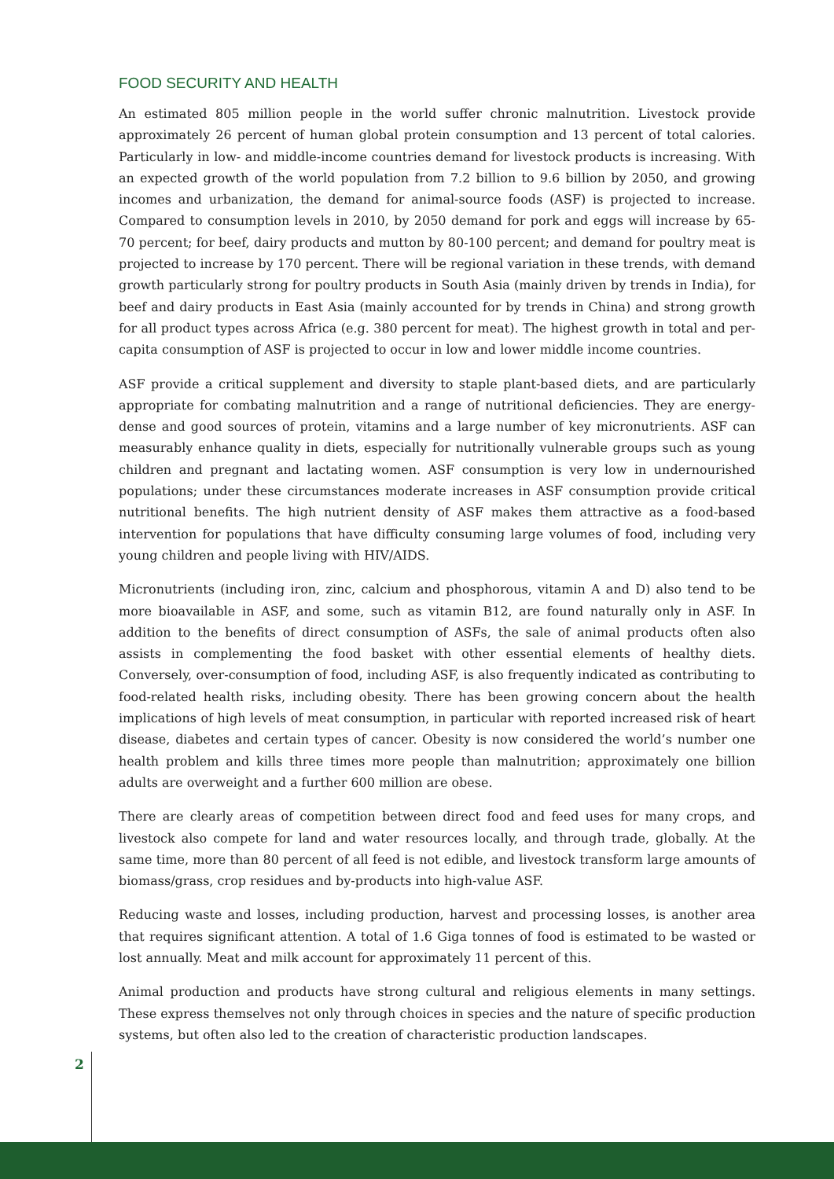FOOD SECURITY AND HEALTH
An estimated 805 million people in the world suffer chronic malnutrition. Livestock provide approximately 26 percent of human global protein consumption and 13 percent of total calories. Particularly in low- and middle-income countries demand for livestock products is increasing. With an expected growth of the world population from 7.2 billion to 9.6 billion by 2050, and growing incomes and urbanization, the demand for animal-source foods (ASF) is projected to increase. Compared to consumption levels in 2010, by 2050 demand for pork and eggs will increase by 65-70 percent; for beef, dairy products and mutton by 80-100 percent; and demand for poultry meat is projected to increase by 170 percent. There will be regional variation in these trends, with demand growth particularly strong for poultry products in South Asia (mainly driven by trends in India), for beef and dairy products in East Asia (mainly accounted for by trends in China) and strong growth for all product types across Africa (e.g. 380 percent for meat). The highest growth in total and per-capita consumption of ASF is projected to occur in low and lower middle income countries.
ASF provide a critical supplement and diversity to staple plant-based diets, and are particularly appropriate for combating malnutrition and a range of nutritional deficiencies. They are energy-dense and good sources of protein, vitamins and a large number of key micronutrients. ASF can measurably enhance quality in diets, especially for nutritionally vulnerable groups such as young children and pregnant and lactating women. ASF consumption is very low in undernourished populations; under these circumstances moderate increases in ASF consumption provide critical nutritional benefits. The high nutrient density of ASF makes them attractive as a food-based intervention for populations that have difficulty consuming large volumes of food, including very young children and people living with HIV/AIDS.
Micronutrients (including iron, zinc, calcium and phosphorous, vitamin A and D) also tend to be more bioavailable in ASF, and some, such as vitamin B12, are found naturally only in ASF. In addition to the benefits of direct consumption of ASFs, the sale of animal products often also assists in complementing the food basket with other essential elements of healthy diets. Conversely, over-consumption of food, including ASF, is also frequently indicated as contributing to food-related health risks, including obesity. There has been growing concern about the health implications of high levels of meat consumption, in particular with reported increased risk of heart disease, diabetes and certain types of cancer. Obesity is now considered the world’s number one health problem and kills three times more people than malnutrition; approximately one billion adults are overweight and a further 600 million are obese.
There are clearly areas of competition between direct food and feed uses for many crops, and livestock also compete for land and water resources locally, and through trade, globally. At the same time, more than 80 percent of all feed is not edible, and livestock transform large amounts of biomass/grass, crop residues and by-products into high-value ASF.
Reducing waste and losses, including production, harvest and processing losses, is another area that requires significant attention. A total of 1.6 Giga tonnes of food is estimated to be wasted or lost annually. Meat and milk account for approximately 11 percent of this.
Animal production and products have strong cultural and religious elements in many settings. These express themselves not only through choices in species and the nature of specific production systems, but often also led to the creation of characteristic production landscapes.
2